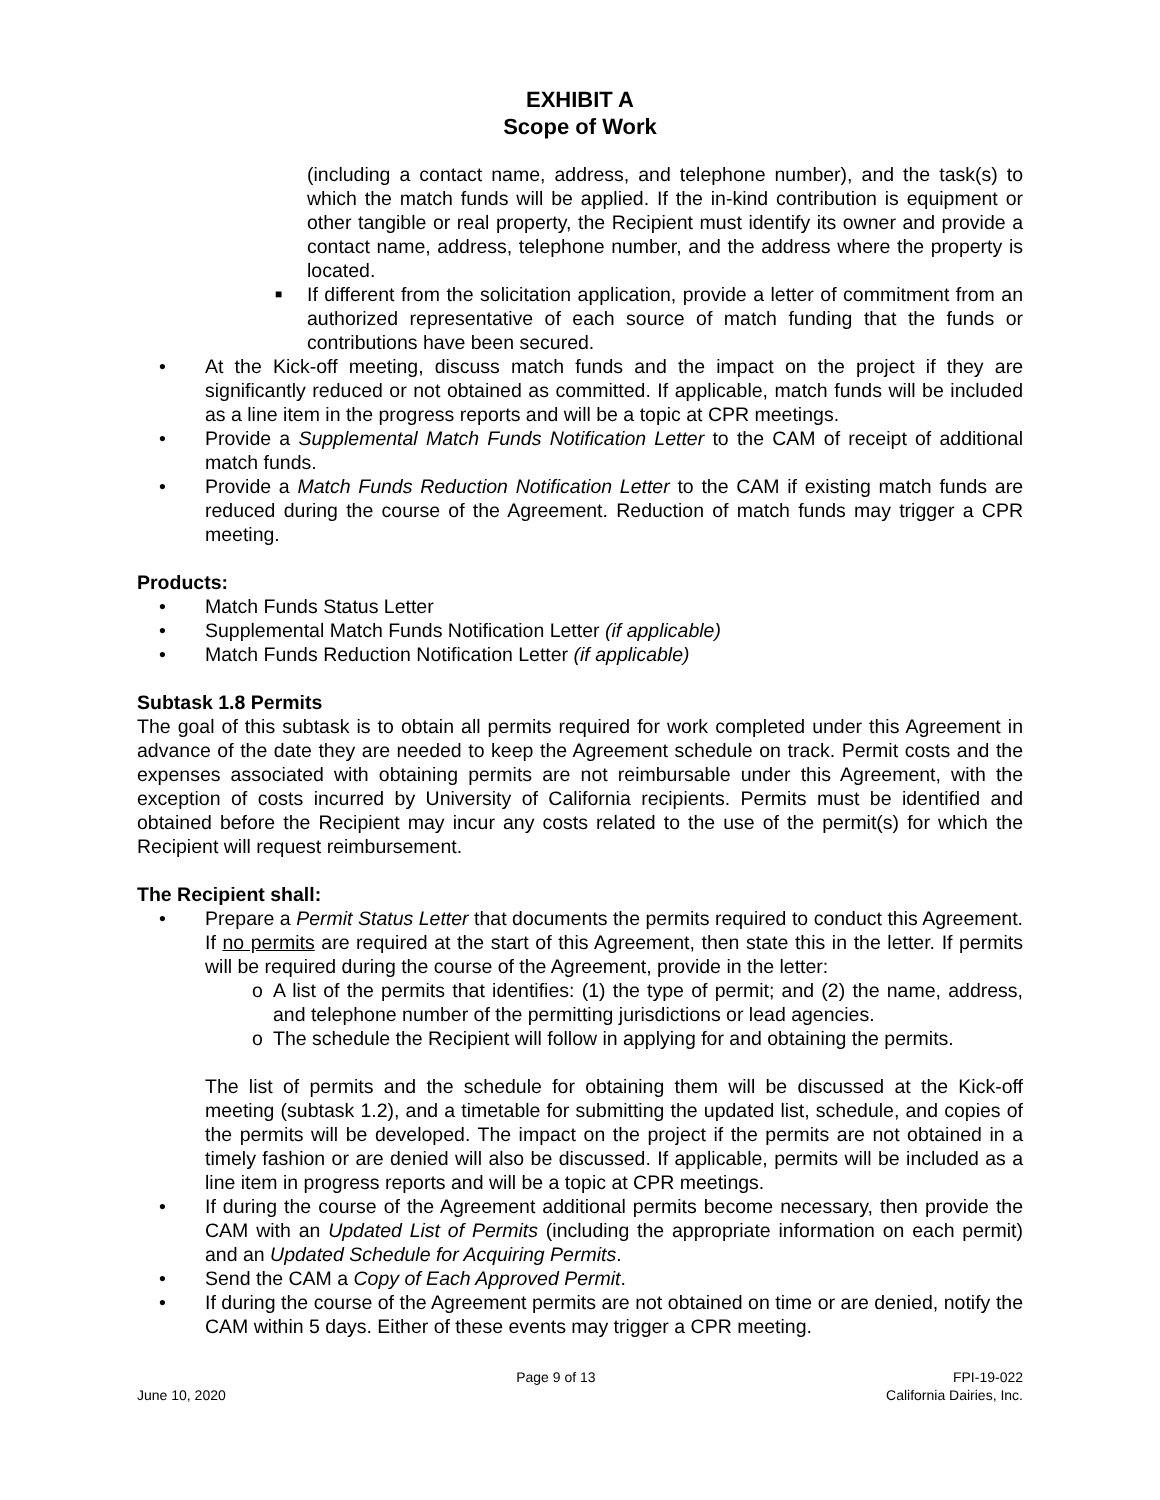EXHIBIT A
Scope of Work
(including a contact name, address, and telephone number), and the task(s) to which the match funds will be applied. If the in-kind contribution is equipment or other tangible or real property, the Recipient must identify its owner and provide a contact name, address, telephone number, and the address where the property is located.
■ If different from the solicitation application, provide a letter of commitment from an authorized representative of each source of match funding that the funds or contributions have been secured.
• At the Kick-off meeting, discuss match funds and the impact on the project if they are significantly reduced or not obtained as committed. If applicable, match funds will be included as a line item in the progress reports and will be a topic at CPR meetings.
• Provide a Supplemental Match Funds Notification Letter to the CAM of receipt of additional match funds.
• Provide a Match Funds Reduction Notification Letter to the CAM if existing match funds are reduced during the course of the Agreement. Reduction of match funds may trigger a CPR meeting.
Products:
• Match Funds Status Letter
• Supplemental Match Funds Notification Letter (if applicable)
• Match Funds Reduction Notification Letter (if applicable)
Subtask 1.8 Permits
The goal of this subtask is to obtain all permits required for work completed under this Agreement in advance of the date they are needed to keep the Agreement schedule on track. Permit costs and the expenses associated with obtaining permits are not reimbursable under this Agreement, with the exception of costs incurred by University of California recipients. Permits must be identified and obtained before the Recipient may incur any costs related to the use of the permit(s) for which the Recipient will request reimbursement.
The Recipient shall:
• Prepare a Permit Status Letter that documents the permits required to conduct this Agreement. If no permits are required at the start of this Agreement, then state this in the letter. If permits will be required during the course of the Agreement, provide in the letter:
o A list of the permits that identifies: (1) the type of permit; and (2) the name, address, and telephone number of the permitting jurisdictions or lead agencies.
o The schedule the Recipient will follow in applying for and obtaining the permits.
The list of permits and the schedule for obtaining them will be discussed at the Kick-off meeting (subtask 1.2), and a timetable for submitting the updated list, schedule, and copies of the permits will be developed. The impact on the project if the permits are not obtained in a timely fashion or are denied will also be discussed. If applicable, permits will be included as a line item in progress reports and will be a topic at CPR meetings.
• If during the course of the Agreement additional permits become necessary, then provide the CAM with an Updated List of Permits (including the appropriate information on each permit) and an Updated Schedule for Acquiring Permits.
• Send the CAM a Copy of Each Approved Permit.
• If during the course of the Agreement permits are not obtained on time or are denied, notify the CAM within 5 days. Either of these events may trigger a CPR meeting.
June 10, 2020 Page 9 of 13 FPI-19-022
California Dairies, Inc.